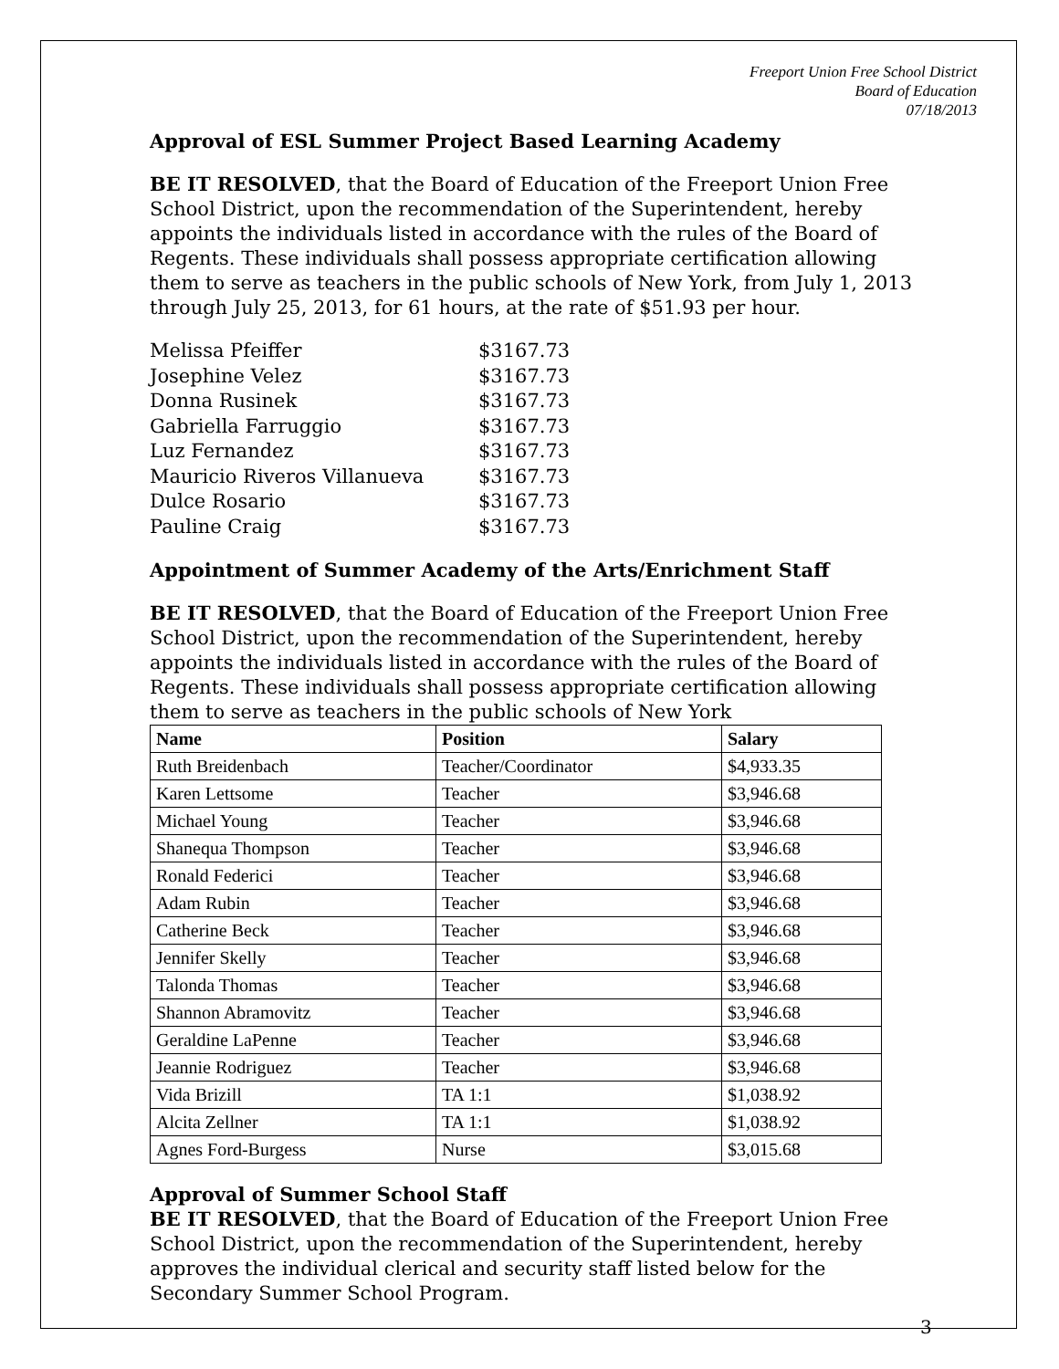Freeport Union Free School District
Board of Education
07/18/2013
Approval of ESL Summer Project Based Learning Academy
BE IT RESOLVED, that the Board of Education of the Freeport Union Free School District, upon the recommendation of the Superintendent, hereby appoints the individuals listed in accordance with the rules of the Board of Regents. These individuals shall possess appropriate certification allowing them to serve as teachers in the public schools of New York, from July 1, 2013 through July 25, 2013, for 61 hours, at the rate of $51.93 per hour.
| Melissa Pfeiffer | $3167.73 |
| Josephine Velez | $3167.73 |
| Donna Rusinek | $3167.73 |
| Gabriella Farruggio | $3167.73 |
| Luz Fernandez | $3167.73 |
| Mauricio Riveros Villanueva | $3167.73 |
| Dulce Rosario | $3167.73 |
| Pauline Craig | $3167.73 |
Appointment of Summer Academy of the Arts/Enrichment Staff
BE IT RESOLVED, that the Board of Education of the Freeport Union Free School District, upon the recommendation of the Superintendent, hereby appoints the individuals listed in accordance with the rules of the Board of Regents. These individuals shall possess appropriate certification allowing them to serve as teachers in the public schools of New York
| Name | Position | Salary |
| --- | --- | --- |
| Ruth Breidenbach | Teacher/Coordinator | $4,933.35 |
| Karen Lettsome | Teacher | $3,946.68 |
| Michael Young | Teacher | $3,946.68 |
| Shanequa Thompson | Teacher | $3,946.68 |
| Ronald Federici | Teacher | $3,946.68 |
| Adam Rubin | Teacher | $3,946.68 |
| Catherine Beck | Teacher | $3,946.68 |
| Jennifer Skelly | Teacher | $3,946.68 |
| Talonda Thomas | Teacher | $3,946.68 |
| Shannon Abramovitz | Teacher | $3,946.68 |
| Geraldine LaPenne | Teacher | $3,946.68 |
| Jeannie Rodriguez | Teacher | $3,946.68 |
| Vida Brizill | TA 1:1 | $1,038.92 |
| Alcita Zellner | TA 1:1 | $1,038.92 |
| Agnes Ford-Burgess | Nurse | $3,015.68 |
Approval of Summer School Staff
BE IT RESOLVED, that the Board of Education of the Freeport Union Free School District, upon the recommendation of the Superintendent, hereby approves the individual clerical and security staff listed below for the Secondary Summer School Program.
3